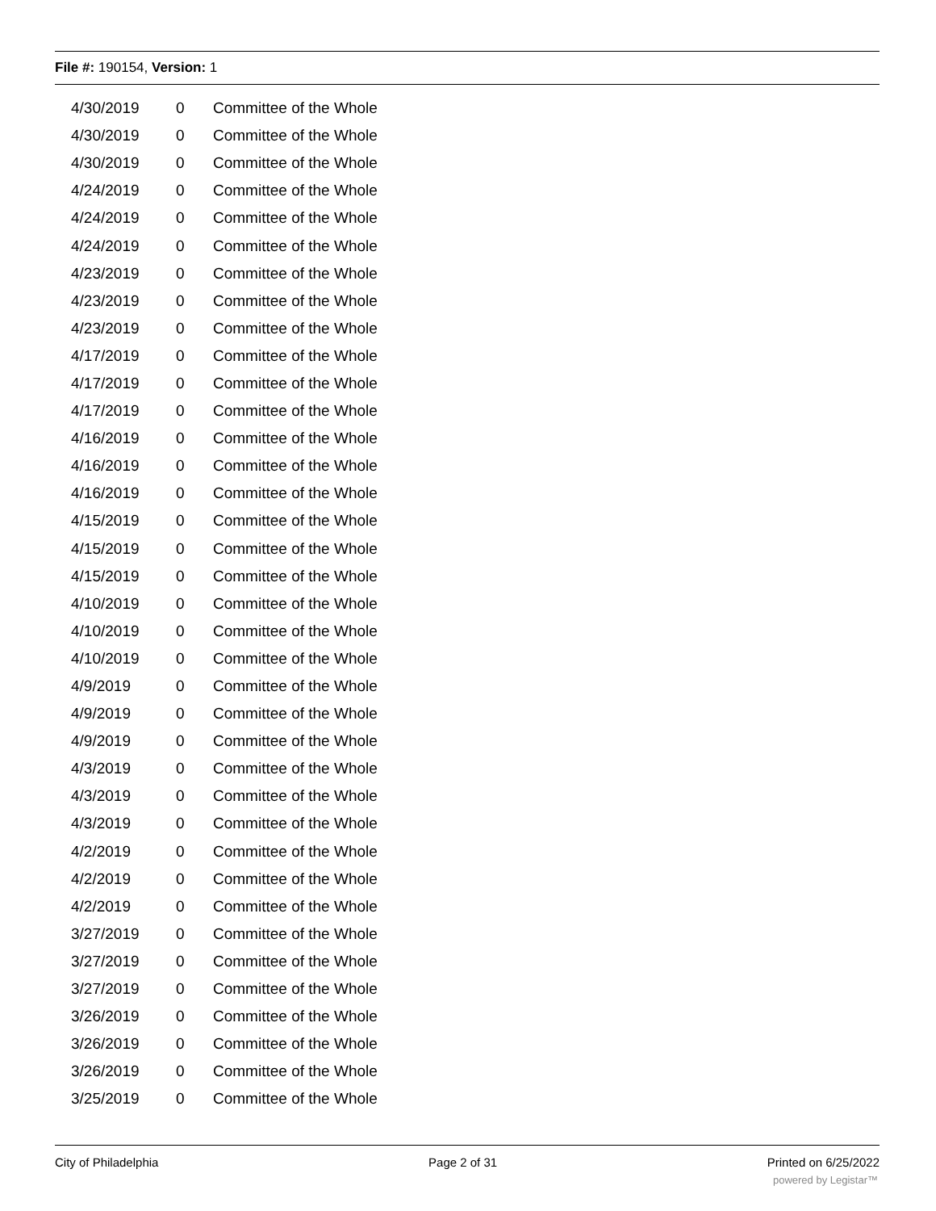File #: 190154, Version: 1
| 4/30/2019 | 0 | Committee of the Whole |
| 4/30/2019 | 0 | Committee of the Whole |
| 4/30/2019 | 0 | Committee of the Whole |
| 4/24/2019 | 0 | Committee of the Whole |
| 4/24/2019 | 0 | Committee of the Whole |
| 4/24/2019 | 0 | Committee of the Whole |
| 4/23/2019 | 0 | Committee of the Whole |
| 4/23/2019 | 0 | Committee of the Whole |
| 4/23/2019 | 0 | Committee of the Whole |
| 4/17/2019 | 0 | Committee of the Whole |
| 4/17/2019 | 0 | Committee of the Whole |
| 4/17/2019 | 0 | Committee of the Whole |
| 4/16/2019 | 0 | Committee of the Whole |
| 4/16/2019 | 0 | Committee of the Whole |
| 4/16/2019 | 0 | Committee of the Whole |
| 4/15/2019 | 0 | Committee of the Whole |
| 4/15/2019 | 0 | Committee of the Whole |
| 4/15/2019 | 0 | Committee of the Whole |
| 4/10/2019 | 0 | Committee of the Whole |
| 4/10/2019 | 0 | Committee of the Whole |
| 4/10/2019 | 0 | Committee of the Whole |
| 4/9/2019 | 0 | Committee of the Whole |
| 4/9/2019 | 0 | Committee of the Whole |
| 4/9/2019 | 0 | Committee of the Whole |
| 4/3/2019 | 0 | Committee of the Whole |
| 4/3/2019 | 0 | Committee of the Whole |
| 4/3/2019 | 0 | Committee of the Whole |
| 4/2/2019 | 0 | Committee of the Whole |
| 4/2/2019 | 0 | Committee of the Whole |
| 4/2/2019 | 0 | Committee of the Whole |
| 3/27/2019 | 0 | Committee of the Whole |
| 3/27/2019 | 0 | Committee of the Whole |
| 3/27/2019 | 0 | Committee of the Whole |
| 3/26/2019 | 0 | Committee of the Whole |
| 3/26/2019 | 0 | Committee of the Whole |
| 3/26/2019 | 0 | Committee of the Whole |
| 3/25/2019 | 0 | Committee of the Whole |
City of Philadelphia Page 2 of 31 Printed on 6/25/2022
powered by Legistar™